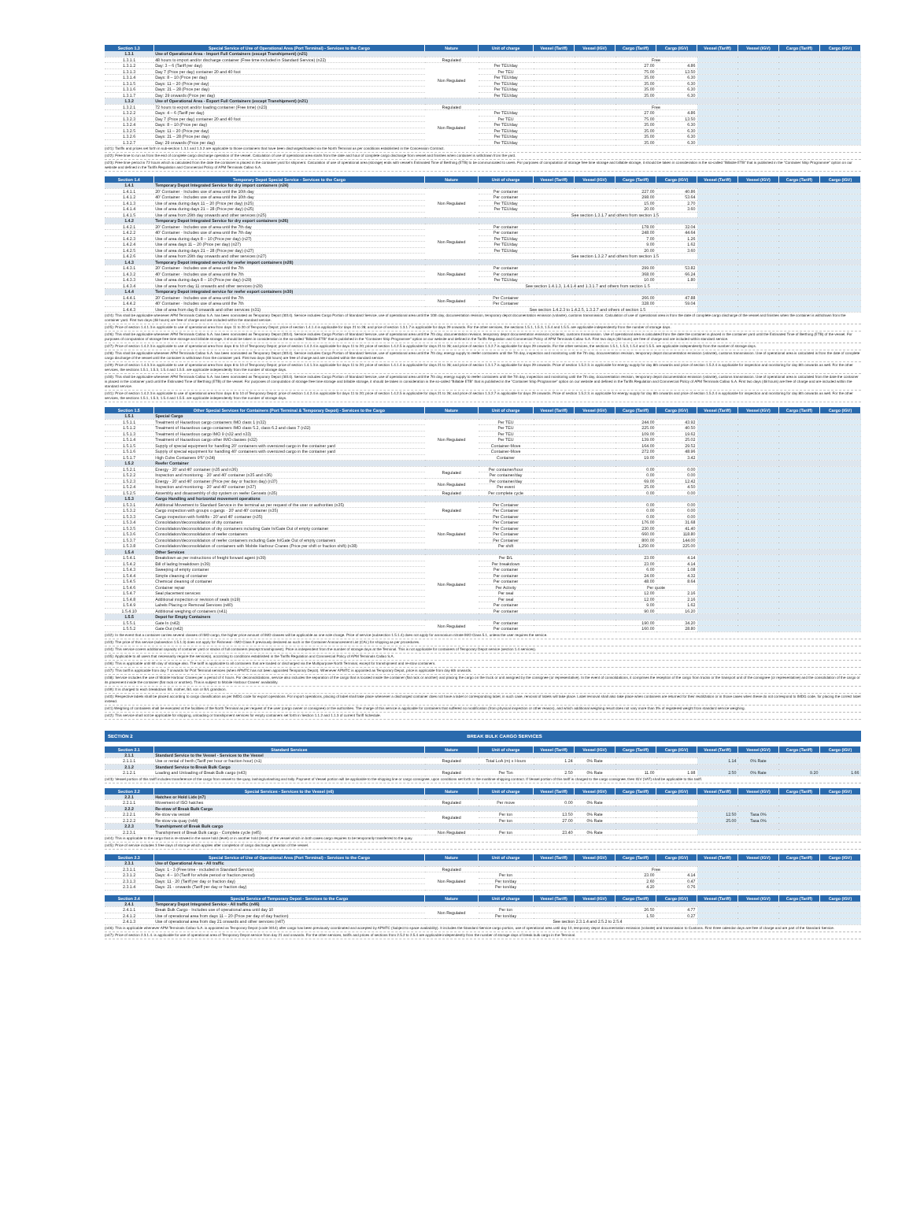| Section 1.3 | Special Service of Use of Operational Area (Port Terminal) - Services to the Cargo | Nature | Unit of charge | Vessel (Tariff) | Vessel (IGV) | Cargo (Tariff) | Cargo (IGV) | Vessel (Tariff) | Vessel (IGV) | Cargo (Tariff) | Cargo (IGV) |
| --- | --- | --- | --- | --- | --- | --- | --- | --- | --- | --- | --- |
| 1.3.1 | Use of Operational Area - Import Full Containers (except Transhipment) (n21) | | | | | | | | | | |
| 1.3.1.1 | 48 hours to import and/or discharge container (Free time included in Standard Service) (n22) | Regulated | | | | Free | | | | | |
| 1.3.1.2 | Day: 3 – 6 (Tariff per day) | Non Regulated | Per TEU/day | | | 27.00 | 4.86 | | | | |
| 1.3.1.3 | Day 7 (Price per day) container 20 and 40 foot | | Per TEU | | | 75.00 | 13.50 | | | | |
| 1.3.1.4 | Days: 8 – 10 (Price per day) | | Per TEU/day | | | 35.00 | 6.30 | | | | |
| 1.3.1.5 | Days: 11 – 20 (Price per day) | | Per TEU/day | | | 35.00 | 6.30 | | | | |
| 1.3.1.6 | Days: 21 – 28 (Price per day) | | Per TEU/day | | | 35.00 | 6.30 | | | | |
| 1.3.1.7 | Day: 29 onwards (Price per day) | | Per TEU/day | | | 35.00 | 6.30 | | | | |
| 1.3.2 | Use of Operational Area - Export Full Containers (except Transhipment) (n21) | | | | | | | | | | |
| 1.3.2.1 | 72 hours to export and/or loading container (Free time) (n23) | Regulated | | | | Free | | | | | |
| 1.3.2.2 | Days: 4 – 6 (Tariff per day) | Non Regulated | Per TEU/day | | | 27.00 | 4.86 | | | | |
| 1.3.2.3 | Day 7 (Price per day) container 20 and 40 foot | | Per TEU | | | 75.00 | 13.50 | | | | |
| 1.3.2.4 | Days: 8 – 10 (Price per day) | | Per TEU/day | | | 35.00 | 6.30 | | | | |
| 1.3.2.5 | Days: 11 – 20 (Price per day) | | Per TEU/day | | | 35.00 | 6.30 | | | | |
| 1.3.2.6 | Days: 21 – 28 (Price per day) | | Per TEU/day | | | 35.00 | 6.30 | | | | |
| 1.3.2.7 | Day: 29 onwards (Price per day) | | Per TEU/day | | | 35.00 | 6.30 | | | | |
(n21): Tariffs and prices set forth in sub-section 1.3.1 and 1.3.2 are applicable to those containers that have been discharged/loaded via the North Terminal as per conditions established in the Concession Contract.
(n22): Free time to run as from the end of complete cargo discharge operation of the vessel. Calculation of use of operational area starts from the date and hour of complete cargo discharge from vessel and finishes when container is withdrawn from the yard.
(n23): Free time period is 72 hours which is calculated from the date the container is placed in the container yard for shipment. Calculation of use of operational area (storage) ends with vessel's Estimated Time of Berthing (ETB) to be communicated to users. For purposes of computation of storage free time storage and billable storage, it should be taken in consideration is the so-called "Billable ETB" that is published in the "Container Ship Programme" option on our website and defined in the Tariffs Regulation and Commercial Policy of APM Terminals Callao S.A.
| Section 1.4 | Temporary Depot Special Service - Services to the Cargo | Nature | Unit of charge | Vessel (Tariff) | Vessel (IGV) | Cargo (Tariff) | Cargo (IGV) | Vessel (Tariff) | Vessel (IGV) | Cargo (Tariff) | Cargo (IGV) |
| --- | --- | --- | --- | --- | --- | --- | --- | --- | --- | --- | --- |
| 1.4.1 | Temporary Depot Integrated Service for dry import containers (n24) | | | | | | | | | | |
| 1.4.1.1 | 20' Container - Includes use of area until the 10th day | Non Regulated | Per container | | | 227.00 | 40.86 | | | | |
| 1.4.1.2 | 40' Container - Includes use of area until the 10th day | | Per container | | | 298.00 | 53.64 | | | | |
| 1.4.1.3 | Use of area during days 11 – 20 (Price per day) (n25) | | Per TEU/day | | | 15.00 | 2.70 | | | | |
| 1.4.1.4 | Use of area during days 21 – 28 (Price per day) (n25) | | Per TEU/day | | | 20.00 | 3.60 | | | | |
| 1.4.1.5 | Use of area from 29th day onwards and other services (n25) | | | See section 1.3.1.7 and others from section 1.5 | | | | | | | |
| 1.4.2 | Temporary Depot Integrated Service for dry export containers (n26) | | | | | | | | | | |
| 1.4.2.1 | 20' Container - Includes use of area until the 7th day | Non Regulated | Per container | | | 178.00 | 32.04 | | | | |
| 1.4.2.2 | 40' Container - Includes use of area until the 7th day | | Per container | | | 248.00 | 44.64 | | | | |
| 1.4.2.3 | Use of area during days 8 – 10 (Price per day) (n27) | | Per TEU/day | | | 7.00 | 1.26 | | | | |
| 1.4.2.4 | Use of area days 11 – 20 (Price per day) (n27) | | Per TEU/day | | | 9.00 | 1.62 | | | | |
| 1.4.2.5 | Use of area during days 21 – 28 (Price per day) (n27) | | Per TEU/day | | | 20.00 | 3.60 | | | | |
| 1.4.2.6 | Use of area from 29th day onwards and other services (n27) | | | See section 1.3.2.7 and others from section 1.5 | | | | | | | |
| 1.4.3 | Temporary Depot integrated service for reefer import containers (n28) | | | | | | | | | | |
| 1.4.3.1 | 20' Container - Includes use of area until the 7th | Non Regulated | Per container | | | 299.00 | 53.82 | | | | |
| 1.4.3.2 | 40' Container - Includes use of area until the 7th | | Per container | | | 368.00 | 66.24 | | | | |
| 1.4.3.3 | Use of area during days 8 – 10 (Price per day) (n29) | | Per TEU/day | | | 10.00 | 1.80 | | | | |
| 1.4.3.4 | Use of area from day 11 onwards and other services (n29) | | See section 1.4.1.3, 1.4.1.4 and 1.3.1.7 and others from section 1.5 | | | | | | | | |
| 1.4.4 | Temporary Depot integrated service for reefer export containers (n30) | | | | | | | | | | |
| 1.4.4.1 | 20' Container - Includes use of area until the 7th | Non Regulated | Per Container | | | 266.00 | 47.88 | | | | |
| 1.4.4.2 | 40' Container - Includes use of area until the 7th | | Per Container | | | 328.00 | 59.04 | | | | |
| 1.4.4.3 | Use of area from day 8 onwards and other services (n31) | | See section 1.4.2.3 to 1.4.2.5, 1.3.2.7 and others of section 1.5 | | | | | | | | |
(n24): This shall be applicable whenever APM Terminals Callao S.A. has been nominated as Temporary Depot (3014). Service includes Cargo Portion of Standard Service, use of operational area until the 10th day, documentation revision, temporary depot documentation emission (volante), customs transmission. Calculation of use of operational area is from the date of complete cargo discharge of the vessel and finishes when the container is withdrawn from the container yard. First two days (48 hours) are free of charge and are included within the standard service.
(n25): Price of section 1.4.1.3 is applicable to use of operational area from days 11 to 20 of Temporary Depot; price of section 1.4.1.4 is applicable for days 21 to 28; and price of section 1.3.1.7 is applicable for days 29 onwards. For the other services, the sections 1.5.1, 1.5.3, 1.5.4 and 1.5.5. are applicable independently from the number of storage days.
(n26): This shall be applicable whenever APM Terminals Callao S.A. has been nominated as Temporary Depot (3014). Service includes Cargo Portion of Standard Service, use of operational area until the 7th day, documentation revision, temporary depot documentation emission (volante), customs transmission. Use of operational area is calculated from the date the container is placed in the container yard until the Estimated Time of Berthing (ETB) of the vessel. For purposes of computation of storage free time storage and billable storage, it should be taken in consideration is the so-called "Billable ETB" that is published in the "Container Ship Programme" option on our website and defined in the Tariffs Regulation and Commercial Policy of APM Terminals Callao S.A. First two days (48 hours) are free of charge and are included within standard service.
(n27): Price of section 1.4.2.3 is applicable to use of operational area from days 8 to 10 of Temporary Depot; price of section 1.4.2.4 is applicable for days 11 to 20; price of section 1.4.2.5 is applicable for days 21 to 28; and price of section 1.3.2.7 is applicable for days 29 onwards. For the other services, the sections 1.5.1, 1.5.3, 1.5.4 and 1.5.5. are applicable independently from the number of storage days.
(n28): This shall be applicable whenever APM Terminals Callao S.A. has been nominated as Temporary Depot (3014). Service includes Cargo Portion of Standard Service, use of operational area until the 7th day, energy supply to reefer containers until the 7th day, inspection and monitoring until the 7th day, documentation revision, temporary depot documentation emission (volante), customs transmission. Use of operational area is calculated is from the date of complete cargo discharge of the vessel until the container is withdrawn from the container yard. First two days (48 hours) are free of charge and are included within the standard service.
(n29): Price of section 1.4.3.3 is applicable to use of operational area from days 8 to 10 of Temporary Depot; price of section 1.4.1.3 is applicable for days 11 to 20; price of section 1.4.1.4 is applicable for days 21 to 28; and price of section 1.3.1.7 is applicable for days 29 onwards. Price of section 1.5.2.3. is applicable for energy supply for day 8th onwards and price of section 1.5.2.4 is applicable for inspection and monitoring for day 8th onwards as well. For the other services, the sections 1.5.1, 1.5.3, 1.5.4 and 1.5.5. are applicable independently from the number of storage days.
(n30): This shall be applicable whenever APM Terminals Callao S.A. has been nominated as Temporary Depot (3014). Service includes Cargo Portion of Standard Service, use of operational area until the 7th day, energy supply to reefer containers until the 7th day, inspection and monitoring until the 7th day, documentation revision, temporary depot documentation emission (volante), customs transmission. Use of operational area is calculated from the date the container is placed in the container yard until the Estimated Time of Berthing (ETB) of the vessel. For purposes of computation of storage free time storage and billable storage, it should be taken in consideration is the so-called "Billable ETB" that is published in the "Container Ship Programme" option on our website and defined in the Tariffs Regulation and Commercial Policy of APM Terminals Callao S.A. First two days (48 hours) are free of charge and are included within the standard service.
(n31): Price of section 1.4.2.3 is applicable to use of operational area from days 8 to 10 of Temporary Depot; price of section 1.4.2.4 is applicable for days 11 to 20; price of section 1.4.2.5 is applicable for days 21 to 28; and price of section 1.3.2.7 is applicable for days 29 onwards. Price of section 1.5.2.3. is applicable for energy supply for day 8th onwards and price of section 1.5.2.4 is applicable for inspection and monitoring for day 8th onwards as well. For the other services, the sections 1.5.1, 1.5.3, 1.5.4 and 1.5.5. are applicable independently from the number of storage days.
| Section 1.5 | Other Special Services for Containers (Port Terminal & Temporary Depot) - Services to the Cargo | Nature | Unit of charge | Vessel (Tariff) | Vessel (IGV) | Cargo (Tariff) | Cargo (IGV) | Vessel (Tariff) | Vessel (IGV) | Cargo (Tariff) | Cargo (IGV) |
| --- | --- | --- | --- | --- | --- | --- | --- | --- | --- | --- | --- |
| 1.5.1 | Special Cargo | | | | | | | | | | |
| 1.5.1.1 | Treatment of Hazardous cargo containers IMO class 1 (n32) | Non Regulated | Per TEU | | | 244.00 | 43.92 | | | | |
| 1.5.1.2 | Treatment of Hazardous cargo containers IMO class 5.2, class 6.2 and class 7 (n32) | | Per TEU | | | 225.00 | 40.50 | | | | |
| 1.5.1.3 | Treatment of Hazardous cargo IMO 9 (n32 and n33) | | Per TEU | | | 109.00 | 19.62 | | | | |
| 1.5.1.4 | Treatment of Hazardous cargo other IMO classes (n32) | | Per TEU | | | 139.00 | 25.02 | | | | |
| 1.5.1.5 | Supply of special equipment for handling 20' containers with oversized cargo in the container yard | | Container-Move | | | 164.00 | 29.52 | | | | |
| 1.5.1.6 | Supply of special equipment for handling 40' containers with oversized cargo in the container yard | | Container-Move | | | 272.00 | 48.96 | | | | |
| 1.5.1.7 | High Cube Containers 9'6" (n34) | | Container | | | 19.00 | 3.42 | | | | |
| 1.5.2 | Reefer Container | | | | | | | | | | |
| 1.5.2.1 | Energy - 20' and 40' container (n35 and n36) | Regulated | Per container/hour | | | 0.00 | 0.00 | | | | |
| 1.5.2.2 | Inspection and monitoring - 20' and 40' container (n35 and n36) | | Per container/day | | | 0.00 | 0.00 | | | | |
| 1.5.2.3 | Energy - 20' and 40' container (Price per day or fraction day) (n37) | Non Regulated | Per container/day | | | 69.00 | 12.42 | | | | |
| 1.5.2.4 | Inspection and monitoring - 20' and 40' container (n37) | | Per event | | | 25.00 | 4.50 | | | | |
| 1.5.2.5 | Assembly and disassembly of clip system on reefer Gensets (n35) | Regulated | Per complete cycle | | | 0.00 | 0.00 | | | | |
| 1.5.3 | Cargo Handling and horizontal movement operations | | | | | | | | | | |
| 1.5.3.1 | Additional Movement to Standard Service in the terminal as per request of the user or authorities (n35) | Regulated | Per Container | | | 0.00 | 0.00 | | | | |
| 1.5.3.2 | Cargo inspection with groups o gangs - 20' and 40' container (n35) | | Per Container | | | 0.00 | 0.00 | | | | |
| 1.5.3.3 | Cargo inspection with forklifts - 20' and 40' container (n35) | | Per Container | | | 0.00 | 0.00 | | | | |
| 1.5.3.4 | Consolidation/deconsolidation of dry containers | Non Regulated | Per Container | | | 176.00 | 31.68 | | | | |
| 1.5.3.5 | Consolidation/deconsolidation of dry containers including Gate In/Gate Out of empty container | | Per Container | | | 230.00 | 41.40 | | | | |
| 1.5.3.6 | Consolidation/deconsolidation of reefer containers | | Per Container | | | 660.00 | 118.80 | | | | |
| 1.5.3.7 | Consolidation/deconsolidation of reefer containers including Gate In/Gate Out of empty containers | | Per Container | | | 800.00 | 144.00 | | | | |
| 1.5.3.8 | Consolidation/deconsolidation of containers with Mobile Harbour Cranes (Price per shift or fraction shift) (n38) | | Per shift | | | 1,250.00 | 225.00 | | | | |
| 1.5.4 | Other Services | | | | | | | | | | |
| 1.5.4.1 | Breakdown as per instructions of freight forward agent (n39) | Non Regulated | Per B/L | | | 23.00 | 4.14 | | | | |
| 1.5.4.2 | Bill of lading breakdown (n39) | | Per breakdown | | | 23.00 | 4.14 | | | | |
| 1.5.4.3 | Sweeping of empty container | | Per container | | | 6.00 | 1.08 | | | | |
| 1.5.4.4 | Simple cleaning of container | | Per container | | | 24.00 | 4.32 | | | | |
| 1.5.4.5 | Chemical cleaning of container | | Per container | | | 48.00 | 8.64 | | | | |
| 1.5.4.6 | Container repair | | Per Activity | | | Per quote | | | | | |
| 1.5.4.7 | Seal placement services | | Per seal | | | 12.00 | 2.16 | | | | |
| 1.5.4.8 | Additional inspection or revision of seals (n19) | | Per seal | | | 12.00 | 2.16 | | | | |
| 1.5.4.9 | Labels Placing or Removal Services (n40) | | Per container | | | 9.00 | 1.62 | | | | |
| 1.5.4.10 | Additional weighing of containers (n41) | | Per container | | | 90.00 | 16.20 | | | | |
| 1.5.5 | Depot for Empty Containers | | | | | | | | | | |
| 1.5.5.1 | Gate In (n42) | Non Regulated | Per container | | | 190.00 | 34.20 | | | | |
| 1.5.5.2 | Gate Out (n42) | | Per container | | | 160.00 | 28.80 | | | | |
(n32): In the event that a container carries several classes of IMO cargo, the higher price amount of IMO classes will be applicable as one sole charge. Price of service (subsection 1.5.1.4) does not apply for ammonium nitrate IMO Class 5.1, unless the user requires the service.
(n33): The price of this service (subsection 1.5.1.3) does not apply for Fishmeal - IMO Class 9 previously declared as such in the Container Announcement List (CAL) for shipping as per procedures.
(n34): This service covers additional capacity of container yard or stacks of full containers (except transhipment). Price is independent from the number of storage days at the Terminal. This is not applicable for containers of Temporary Depot service (section 1.4 services).
(n35): Applicable to all users that necessarily require the service(s), according to conditions established in the Tariffs Regulation and Commercial Policy of APM Terminals Callao S.A.
(n36): This is applicable until 6th day of storage also. The tariff is applicable to all containers that are loaded or discharged via the Multipurpose North Terminal, except for transhipment and re-stow containers.
(n37): This tariff is applicable from day 7 onwards for Port Terminal services (when APMTC has not been appointed Temporary Depot). Whenever APMTC is appointed as Temporary Depot, price is applicable from day 8th onwards.
(n38): Service includes the use of Mobile Harbour Cranes per a period of 4 hours. For deconsolidations, service also includes the separation of the cargo that is located inside the container (flat rack or another) and placing the cargo on the truck or unit assigned by the consignee (or representative). In the event of consolidations, it comprises the reception of the cargo from trucks or the transport unit of the consignee (or representative) and the consolidation of the cargo or its placement inside the container (flat rack or another). This is subject to Mobile Harbour Cranes' availability.
(n39): It is charged to each breakdown B/L mother, B/L son or B/L grandson.
(n40): Respective labels shall be placed according to cargo classification as per IMDG code for export operations. For import operations, placing of label shall take place whenever a discharged container does not have a label or corresponding label, in such case, removal of labels will take place. Label removal shall also take place when containers are returned for their reutilization or in those cases when these do not correspond to IMDG code, for placing the correct label instead.
(n41) Weighing of containers shall be executed at the facilities of the North Terminal as per request of the user (cargo owner or consignee) or the authorities. The charge of this service is applicable for containers that suffered no modification (from physical inspection or other reason), and which additional weighing result does not vary more than 3% of registered weight from standard service weighing.
(n42): This service shall not be applicable for shipping, unloading or transhipment services for empty containers set forth in Section 1.1.2 and 1.1.3 of current Tariff Schedule.
SECTION 2 BREAK BULK CARGO SERVICES
| Section 2.1 | Standard Services | Nature | Unit of charge | Vessel (Tariff) | Vessel (IGV) | Cargo (Tariff) | Cargo (IGV) | Vessel (Tariff) | Vessel (IGV) | Cargo (Tariff) | Cargo (IGV) |
| --- | --- | --- | --- | --- | --- | --- | --- | --- | --- | --- | --- |
| 2.1.1 | Standard Service to the Vessel - Services to the Vessel | | | | | | | | | | |
| 2.1.1.1 | Use or rental of berth (Tariff per hour or fraction hour) (n1) | Regulated | Total LoA (m) x Hours | 1.24 | 0% Rate | | | 1.14 | 0% Rate | | |
| 2.1.2 | Standard Service to Break Bulk Cargo | | | | | | | | | | |
| 2.1.2.1 | Loading and Unloading of Break Bulk cargo (n43) | Regulated | Per Ton | 2.50 | 0% Rate | 11.00 | 1.98 | 2.50 | 0% Rate | 9.20 | 1.66 |
(n43): Vessel portion of this tariff includes transference of the cargo from vessel to the quay, lashing/unlashing and tally. Payment of Vessel portion will be applicable to the shipping line or cargo consignee, upon conditions set forth in the maritime shipping contract. If Vessel portion of this tariff is charged to the cargo consignee, then IGV (VAT) shall be applicable to this tariff.
| Section 2.2 | Special Services - Services to the Vessel (n6) | Nature | Unit of charge | Vessel (Tariff) | Vessel (IGV) | Cargo (Tariff) | Cargo (IGV) | Vessel (Tariff) | Vessel (IGV) | Cargo (Tariff) | Cargo (IGV) |
| --- | --- | --- | --- | --- | --- | --- | --- | --- | --- | --- | --- |
| 2.2.1 | Hatches or Hold Lids (n7) | | | | | | | | | | |
| 2.2.1.1 | Movement of ISO hatches | Regulated | Per move | 0.00 | 0% Rate | | | | | | |
| 2.2.2 | Re-stow of Break Bulk Cargo | | | | | | | | | | |
| 2.2.2.1 | Re-stow via vessel | Regulated | Per ton | 13.50 | 0% Rate | | | 12.50 | Tasa 0% | | |
| 2.2.2.2 | Re-stow via quay (n44) | | Per ton | 27.00 | 0% Rate | | | 25.00 | Tasa 0% | | |
| 2.2.3 | Transhipment of Break Bulk cargo | | | | | | | | | | |
| 2.2.3.1 | Transhipment of Break Bulk cargo - Complete cycle (n45) | Non Regulated | Per ton | 23.40 | 0% Rate | | | | | | |
(n44): This is applicable to the cargo that is re-stowed in the same hold (level) or in another hold (level) of the vessel which in both cases cargo requires to be temporarily transferred to the quay.
(n45): Price of service includes 3 free days of storage which applies after completion of cargo discharge operation of the vessel.
| Section 2.3 | Special Service of Use of Operational Area (Port Terminal) - Services to the Cargo | Nature | Unit of charge | Vessel (Tariff) | Vessel (IGV) | Cargo (Tariff) | Cargo (IGV) | Vessel (Tariff) | Vessel (IGV) | Cargo (Tariff) | Cargo (IGV) |
| --- | --- | --- | --- | --- | --- | --- | --- | --- | --- | --- | --- |
| 2.3.1 | Use of Operational Area - All traffic | | | | | | | | | | |
| 2.3.1.1 | Days: 1 - 3 (Free time - included in Standard Service) | Regulated | | | | Free | | | | | |
| 2.3.1.2 | Days: 4 – 10 (Tariff for whole period or fraction period) | Non Regulated | Per ton | | | 23.00 | 4.14 | | | | |
| 2.3.1.3 | Days: 11 - 20 (Tariff per day or fraction day) | | Per ton/day | | | 2.60 | 0.47 | | | | |
| 2.3.1.4 | Days: 21 - onwards (Tariff per day or fraction day) | | Per ton/day | | | 4.20 | 0.76 | | | | |
| Section 2.4 | Special Service of Temporary Depot - Services to the Cargo | Nature | Unit of charge | Vessel (Tariff) | Vessel (IGV) | Cargo (Tariff) | Cargo (IGV) | Vessel (Tariff) | Vessel (IGV) | Cargo (Tariff) | Cargo (IGV) |
| --- | --- | --- | --- | --- | --- | --- | --- | --- | --- | --- | --- |
| 2.4.1 | Temporary Depot Integrated Service - All traffic (n46) | | | | | | | | | | |
| 2.4.1.1 | Break Bulk Cargo - Includes use of operational area until day 10 | Non Regulated | Per ton | | | 26.50 | 4.77 | | | | |
| 2.4.1.2 | Use of operational area from days 11 – 20 (Price per day of day fraction) | | Per ton/day | | | 1.50 | 0.27 | | | | |
| 2.4.1.3 | Use of operational area from day 21 onwards and other services (n47) | | See section 2.3.1.4 and 2.5.2 to 2.5.4 | | | | | | | | |
(n46): This is applicable whenever APM Terminals Callao S.A. is appointed as Temporary Depot (code 3014) after cargo has been previously coordinated and accepted by APMTC (Subject to space availability). It includes the Standard Service cargo portion, use of operational area until day 10, temporary depot documentation emission (volante) and transmission to Customs. First three calendar days are free of charge and are part of the Standard Service.
(n47): Price of section 2.3.1.4. is applicable for use of operational area of Temporary Depot service from day 21 and onwards. For the other services, tariffs and prices of sections from 2.5.2 to 2.5.4 are applicable independently from the number of storage days of break bulk cargo in the Terminal.